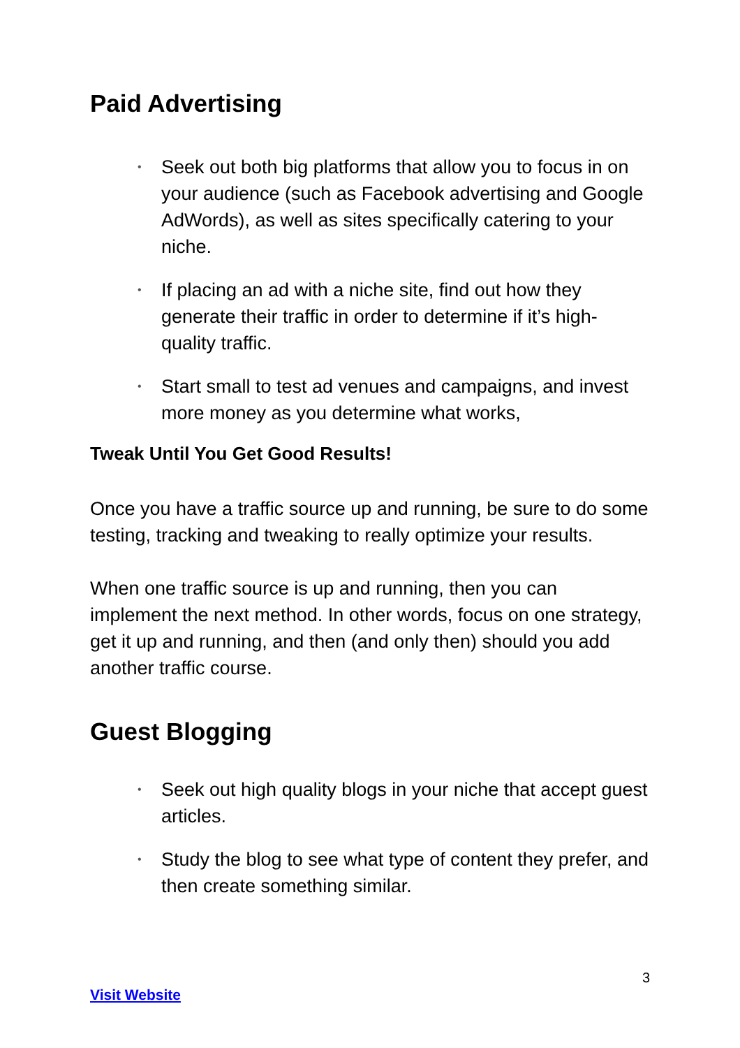Paid Advertising
• Seek out both big platforms that allow you to focus in on your audience (such as Facebook advertising and Google AdWords), as well as sites specifically catering to your niche.
• If placing an ad with a niche site, find out how they generate their traffic in order to determine if it’s high-quality traffic.
• Start small to test ad venues and campaigns, and invest more money as you determine what works,
Tweak Until You Get Good Results!
Once you have a traffic source up and running, be sure to do some testing, tracking and tweaking to really optimize your results.
When one traffic source is up and running, then you can implement the next method. In other words, focus on one strategy, get it up and running, and then (and only then) should you add another traffic course.
Guest Blogging
• Seek out high quality blogs in your niche that accept guest articles.
• Study the blog to see what type of content they prefer, and then create something similar.
3
Visit Website